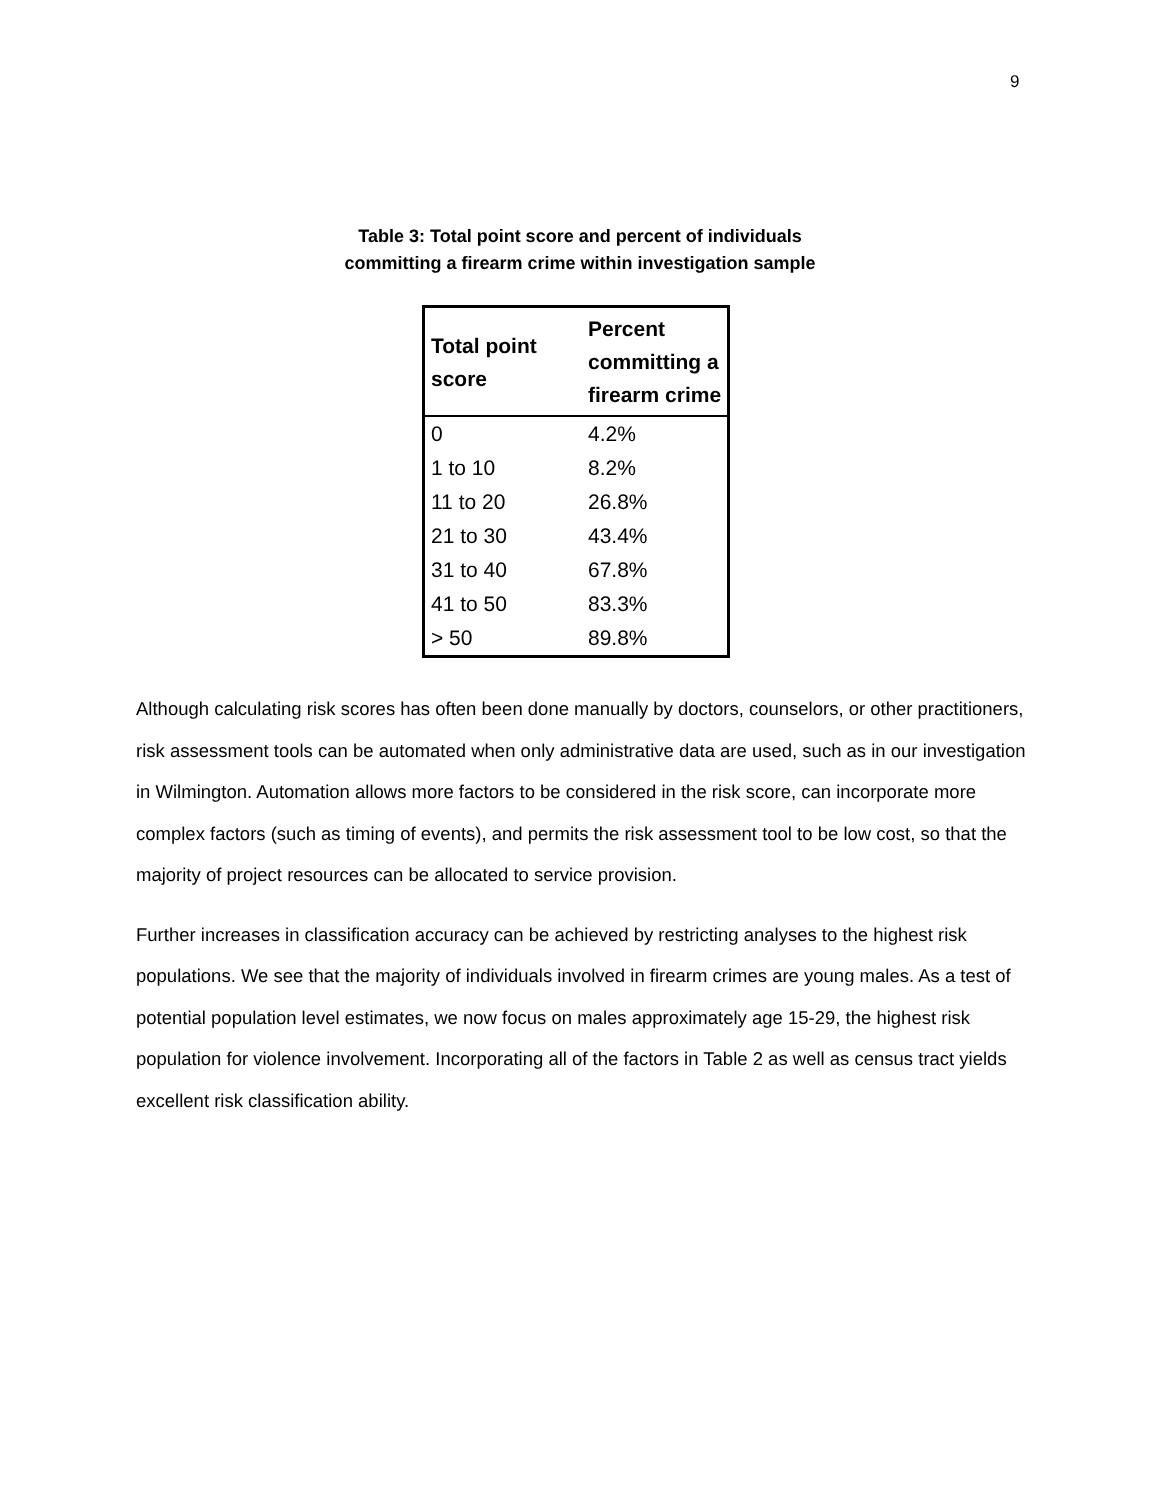9
Table 3: Total point score and percent of individuals
committing a firearm crime within investigation sample
| Total point score | Percent committing a firearm crime |
| --- | --- |
| 0 | 4.2% |
| 1 to 10 | 8.2% |
| 11 to 20 | 26.8% |
| 21 to 30 | 43.4% |
| 31 to 40 | 67.8% |
| 41 to 50 | 83.3% |
| > 50 | 89.8% |
Although calculating risk scores has often been done manually by doctors, counselors, or other practitioners, risk assessment tools can be automated when only administrative data are used, such as in our investigation in Wilmington. Automation allows more factors to be considered in the risk score, can incorporate more complex factors (such as timing of events), and permits the risk assessment tool to be low cost, so that the majority of project resources can be allocated to service provision.
Further increases in classification accuracy can be achieved by restricting analyses to the highest risk populations. We see that the majority of individuals involved in firearm crimes are young males. As a test of potential population level estimates, we now focus on males approximately age 15-29, the highest risk population for violence involvement. Incorporating all of the factors in Table 2 as well as census tract yields excellent risk classification ability.